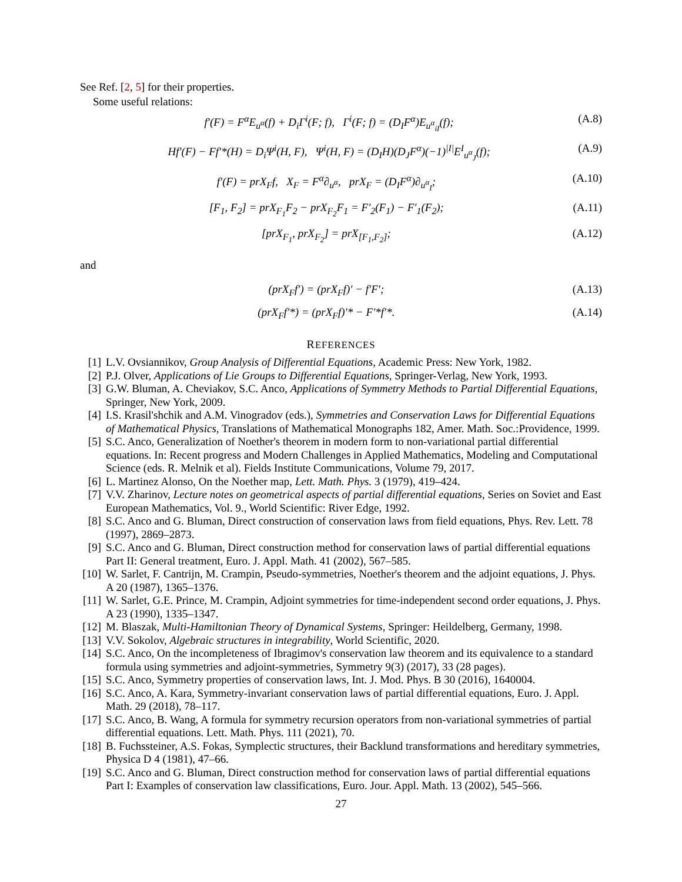See Ref. [2, 5] for their properties.
Some useful relations:
f′(F) = F<sup>α</sup>E<sub>u<sup>α</sup></sub>(f) + D<sub>i</sub>Γ<sup>i</sup>(F; f), Γ<sup>i</sup>(F; f) = (D<sub>I</sub>F<sup>α</sup>)E<sub>u<sup>α</sup><sub>iI</sub></sub>(f); (A.8)
Hf′(F) − Ff′*(H) = D<sub>i</sub>Ψ<sup>i</sup>(H, F), Ψ<sup>i</sup>(H, F) = (D<sub>I</sub>H)(D<sub>J</sub>F<sup>α</sup>)(−1)<sup>|I|</sup>E<sup>I</sup><sub>u<sup>α</sup><sub>J</sub></sub>(f); (A.9)
f′(F) = prX<sub>F</sub>f, X<sub>F</sub> = F<sup>α</sup>∂<sub>u<sup>α</sup></sub>, prX<sub>F</sub> = (D<sub>I</sub>F<sup>α</sup>)∂<sub>u<sup>α</sup><sub>I</sub></sub>; (A.10)
[F<sub>1</sub>, F<sub>2</sub>] = prX<sub>F<sub>1</sub></sub>F<sub>2</sub> − prX<sub>F<sub>2</sub></sub>F<sub>1</sub> = F′<sub>2</sub>(F<sub>1</sub>) − F′<sub>1</sub>(F<sub>2</sub>); (A.11)
[prX<sub>F<sub>1</sub></sub>, prX<sub>F<sub>2</sub></sub>] = prX<sub>[F<sub>1</sub>,F<sub>2</sub>]</sub>; (A.12)
and
(prX<sub>F</sub>f′) = (prX<sub>F</sub>f)′ − f′F′; (A.13)
(prX<sub>F</sub>f′*) = (prX<sub>F</sub>f)′* − F′*f′*. (A.14)
REFERENCES
[1] L.V. Ovsiannikov, Group Analysis of Differential Equations, Academic Press: New York, 1982.
[2] P.J. Olver, Applications of Lie Groups to Differential Equations, Springer-Verlag, New York, 1993.
[3] G.W. Bluman, A. Cheviakov, S.C. Anco, Applications of Symmetry Methods to Partial Differential Equations, Springer, New York, 2009.
[4] I.S. Krasil'shchik and A.M. Vinogradov (eds.), Symmetries and Conservation Laws for Differential Equations of Mathematical Physics, Translations of Mathematical Monographs 182, Amer. Math. Soc.:Providence, 1999.
[5] S.C. Anco, Generalization of Noether's theorem in modern form to non-variational partial differential equations. In: Recent progress and Modern Challenges in Applied Mathematics, Modeling and Computational Science (eds. R. Melnik et al). Fields Institute Communications, Volume 79, 2017.
[6] L. Martinez Alonso, On the Noether map, Lett. Math. Phys. 3 (1979), 419–424.
[7] V.V. Zharinov, Lecture notes on geometrical aspects of partial differential equations, Series on Soviet and East European Mathematics, Vol. 9., World Scientific: River Edge, 1992.
[8] S.C. Anco and G. Bluman, Direct construction of conservation laws from field equations, Phys. Rev. Lett. 78 (1997), 2869–2873.
[9] S.C. Anco and G. Bluman, Direct construction method for conservation laws of partial differential equations Part II: General treatment, Euro. J. Appl. Math. 41 (2002), 567–585.
[10] W. Sarlet, F. Cantrijn, M. Crampin, Pseudo-symmetries, Noether's theorem and the adjoint equations, J. Phys. A 20 (1987), 1365–1376.
[11] W. Sarlet, G.E. Prince, M. Crampin, Adjoint symmetries for time-independent second order equations, J. Phys. A 23 (1990), 1335–1347.
[12] M. Blaszak, Multi-Hamiltonian Theory of Dynamical Systems, Springer: Heildelberg, Germany, 1998.
[13] V.V. Sokolov, Algebraic structures in integrability, World Scientific, 2020.
[14] S.C. Anco, On the incompleteness of Ibragimov's conservation law theorem and its equivalence to a standard formula using symmetries and adjoint-symmetries, Symmetry 9(3) (2017), 33 (28 pages).
[15] S.C. Anco, Symmetry properties of conservation laws, Int. J. Mod. Phys. B 30 (2016), 1640004.
[16] S.C. Anco, A. Kara, Symmetry-invariant conservation laws of partial differential equations, Euro. J. Appl. Math. 29 (2018), 78–117.
[17] S.C. Anco, B. Wang, A formula for symmetry recursion operators from non-variational symmetries of partial differential equations. Lett. Math. Phys. 111 (2021), 70.
[18] B. Fuchssteiner, A.S. Fokas, Symplectic structures, their Backlund transformations and hereditary symmetries, Physica D 4 (1981), 47–66.
[19] S.C. Anco and G. Bluman, Direct construction method for conservation laws of partial differential equations Part I: Examples of conservation law classifications, Euro. Jour. Appl. Math. 13 (2002), 545–566.
27